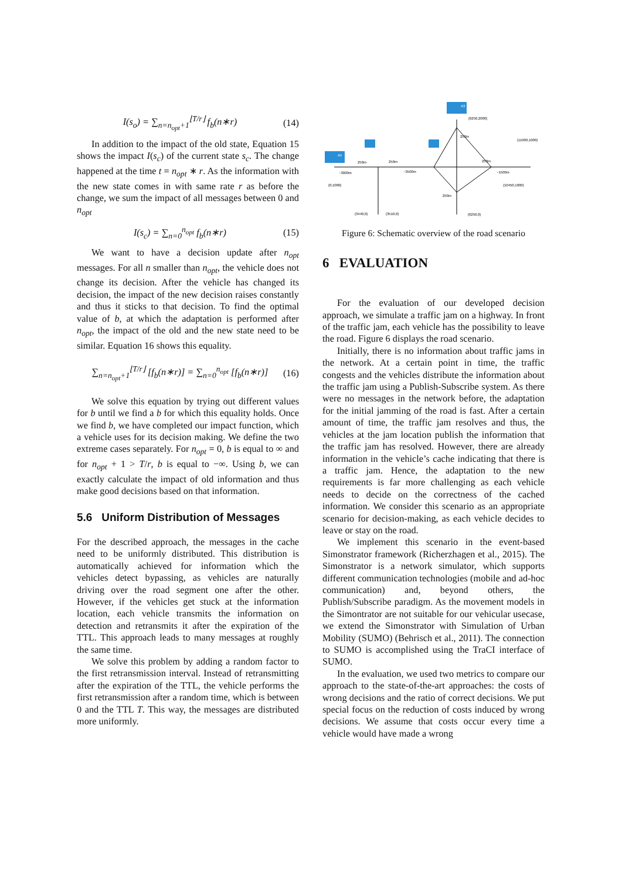I(s<sub>o</sub>) = ∑<sub>n=n<sub>opt</sub>+1</sub><sup>⌊T/r⌋</sup> f<sub>b</sub>(n∗r) (14)
In addition to the impact of the old state, Equation 15 shows the impact I(s<sub>c</sub>) of the current state s<sub>c</sub>. The change happened at the time t = n<sub>opt</sub> ∗ r. As the information with the new state comes in with same rate r as before the change, we sum the impact of all messages between 0 and n<sub>opt</sub>
I(s<sub>c</sub>) = ∑<sub>n=0</sub><sup>n<sub>opt</sub></sup> f<sub>b</sub>(n∗r) (15)
We want to have a decision update after n<sub>opt</sub> messages. For all n smaller than n<sub>opt</sub>, the vehicle does not change its decision. After the vehicle has changed its decision, the impact of the new decision raises constantly and thus it sticks to that decision. To find the optimal value of b, at which the adaptation is performed after n<sub>opt</sub>, the impact of the old and the new state need to be similar. Equation 16 shows this equality.
∑<sub>n=n<sub>opt</sub>+1</sub><sup>⌊T/r⌋</sup> [f<sub>b</sub>(n∗r)] = ∑<sub>n=0</sub><sup>n<sub>opt</sub></sup> [f<sub>b</sub>(n∗r)] (16)
We solve this equation by trying out different values for b until we find a b for which this equality holds. Once we find b, we have completed our impact function, which a vehicle uses for its decision making. We define the two extreme cases separately. For n<sub>opt</sub> = 0, b is equal to ∞ and for n<sub>opt</sub> + 1 > T/r, b is equal to −∞. Using b, we can exactly calculate the impact of old information and thus make good decisions based on that information.
5.6 Uniform Distribution of Messages
For the described approach, the messages in the cache need to be uniformly distributed. This distribution is automatically achieved for information which the vehicles detect bypassing, as vehicles are naturally driving over the road segment one after the other. However, if the vehicles get stuck at the information location, each vehicle transmits the information on detection and retransmits it after the expiration of the TTL. This approach leads to many messages at roughly the same time.
We solve this problem by adding a random factor to the first retransmission interval. Instead of retransmitting after the expiration of the TTL, the vehicle performs the first retransmission after a random time, which is between 0 and the TTL T. This way, the messages are distributed more uniformly.
A3
A5
(6250,2000)
(11000,1000)
(0,1000)
(10450,1000)
(3440,0)
(3510,0)
(6250,0)
250m
250m
250m
250m
250m
~3000m
~3500m
~1500m
Figure 6: Schematic overview of the road scenario
6 EVALUATION
For the evaluation of our developed decision approach, we simulate a traffic jam on a highway. In front of the traffic jam, each vehicle has the possibility to leave the road. Figure 6 displays the road scenario.
Initially, there is no information about traffic jams in the network. At a certain point in time, the traffic congests and the vehicles distribute the information about the traffic jam using a Publish-Subscribe system. As there were no messages in the network before, the adaptation for the initial jamming of the road is fast. After a certain amount of time, the traffic jam resolves and thus, the vehicles at the jam location publish the information that the traffic jam has resolved. However, there are already information in the vehicle’s cache indicating that there is a traffic jam. Hence, the adaptation to the new requirements is far more challenging as each vehicle needs to decide on the correctness of the cached information. We consider this scenario as an appropriate scenario for decision-making, as each vehicle decides to leave or stay on the road.
We implement this scenario in the event-based Simonstrator framework (Richerzhagen et al., 2015). The Simonstrator is a network simulator, which supports different communication technologies (mobile and ad-hoc communication) and, beyond others, the Publish/Subscribe paradigm. As the movement models in the Simontrator are not suitable for our vehicular usecase, we extend the Simonstrator with Simulation of Urban Mobility (SUMO) (Behrisch et al., 2011). The connection to SUMO is accomplished using the TraCI interface of SUMO.
In the evaluation, we used two metrics to compare our approach to the state-of-the-art approaches: the costs of wrong decisions and the ratio of correct decisions. We put special focus on the reduction of costs induced by wrong decisions. We assume that costs occur every time a vehicle would have made a wrong